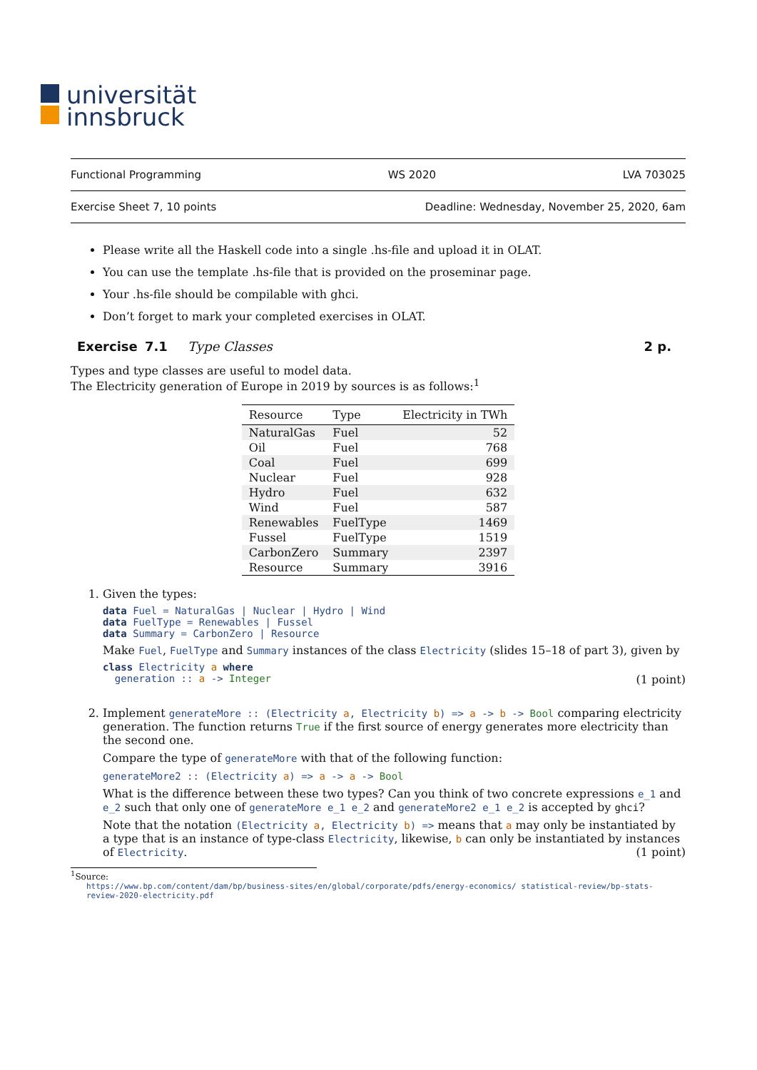universität
innsbruck
Functional Programming WS 2020 LVA 703025
Exercise Sheet 7, 10 points Deadline: Wednesday, November 25, 2020, 6am
Please write all the Haskell code into a single .hs-file and upload it in OLAT.
You can use the template .hs-file that is provided on the proseminar page.
Your .hs-file should be compilable with ghci.
Don’t forget to mark your completed exercises in OLAT.
Exercise 7.1 Type Classes 2 p.
Types and type classes are useful to model data.
The Electricity generation of Europe in 2019 by sources is as follows:<sup>1</sup>
| Resource | Type | Electricity in TWh |
| --- | --- | --- |
| NaturalGas | Fuel | 52 |
| Oil | Fuel | 768 |
| Coal | Fuel | 699 |
| Nuclear | Fuel | 928 |
| Hydro | Fuel | 632 |
| Wind | Fuel | 587 |
| Renewables | FuelType | 1469 |
| Fussel | FuelType | 1519 |
| CarbonZero | Summary | 2397 |
| Resource | Summary | 3916 |
1. Given the types:
data Fuel = NaturalGas | Nuclear | Hydro | Wind
data FuelType = Renewables | Fussel
data Summary = CarbonZero | Resource
Make Fuel, FuelType and Summary instances of the class Electricity (slides 15–18 of part 3), given by
class Electricity a where
generation :: a -> Integer (1 point)
2. Implement generateMore :: (Electricity a, Electricity b) => a -> b -> Bool comparing electricity generation. The function returns True if the first source of energy generates more electricity than the second one.
Compare the type of generateMore with that of the following function:
generateMore2 :: (Electricity a) => a -> a -> Bool
What is the difference between these two types? Can you think of two concrete expressions e_1 and e_2 such that only one of generateMore e_1 e_2 and generateMore2 e_1 e_2 is accepted by ghci?
Note that the notation (Electricity a, Electricity b) => means that a may only be instantiated by a type that is an instance of type-class Electricity, likewise, b can only be instantiated by instances of Electricity. (1 point)
<sup>1</sup> Source:
https://www.bp.com/content/dam/bp/business-sites/en/global/corporate/pdfs/energy-economics/ statistical-review/bp-stats-review-2020-electricity.pdf